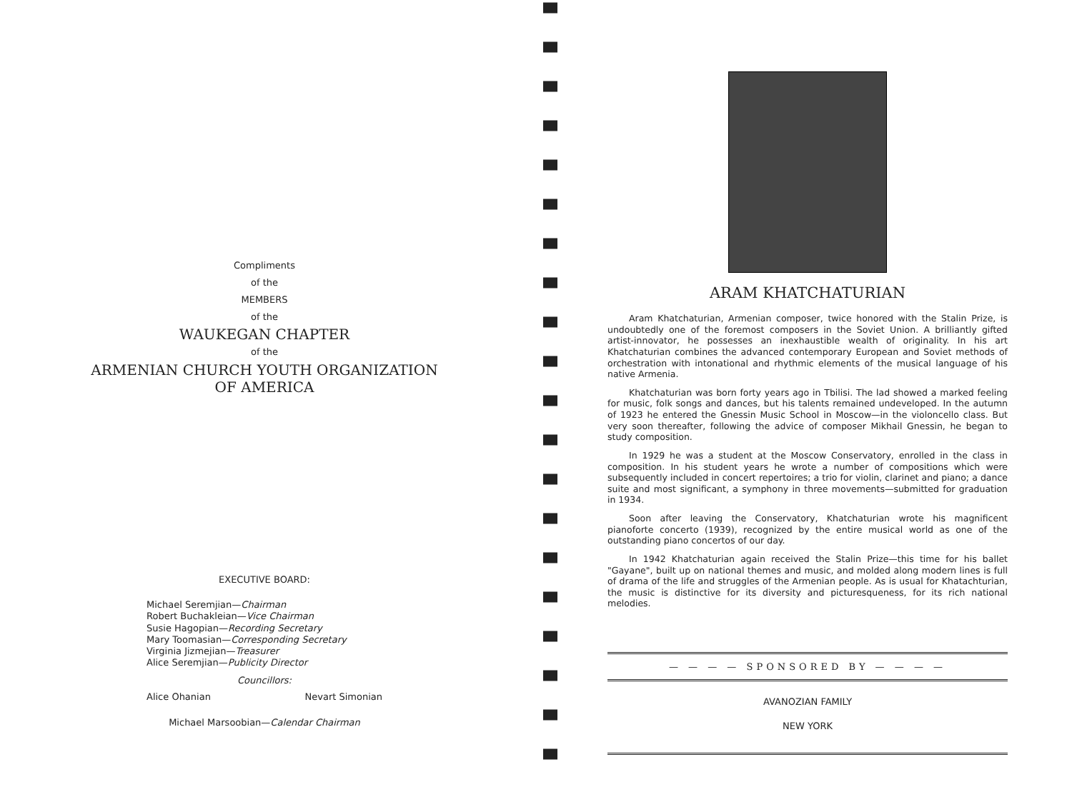Compliments
of the
MEMBERS
of the
WAUKEGAN CHAPTER
of the
ARMENIAN CHURCH YOUTH ORGANIZATION
OF AMERICA
EXECUTIVE BOARD:
Michael Seremjian—Chairman
Robert Buchakleian—Vice Chairman
Susie Hagopian—Recording Secretary
Mary Toomasian—Corresponding Secretary
Virginia Jizmejian—Treasurer
Alice Seremjian—Publicity Director
Councillors:
Alice Ohanian Nevart Simonian
Michael Marsoobian—Calendar Chairman
ARAM KHATCHATURIAN
Aram Khatchaturian, Armenian composer, twice honored with the Stalin Prize, is undoubtedly one of the foremost composers in the Soviet Union. A brilliantly gifted artist-innovator, he possesses an inexhaustible wealth of originality. In his art Khatchaturian combines the advanced contemporary European and Soviet methods of orchestration with intonational and rhythmic elements of the musical language of his native Armenia.
Khatchaturian was born forty years ago in Tbilisi. The lad showed a marked feeling for music, folk songs and dances, but his talents remained undeveloped. In the autumn of 1923 he entered the Gnessin Music School in Moscow—in the violoncello class. But very soon thereafter, following the advice of composer Mikhail Gnessin, he began to study composition.
In 1929 he was a student at the Moscow Conservatory, enrolled in the class in composition. In his student years he wrote a number of compositions which were subsequently included in concert repertoires; a trio for violin, clarinet and piano; a dance suite and most significant, a symphony in three movements—submitted for graduation in 1934.
Soon after leaving the Conservatory, Khatchaturian wrote his magnificent pianoforte concerto (1939), recognized by the entire musical world as one of the outstanding piano concertos of our day.
In 1942 Khatchaturian again received the Stalin Prize—this time for his ballet "Gayane", built up on national themes and music, and molded along modern lines is full of drama of the life and struggles of the Armenian people. As is usual for Khatachturian, the music is distinctive for its diversity and picturesqueness, for its rich national melodies.
— — — — SPONSORED BY — — — —
AVANOZIAN FAMILY
NEW YORK